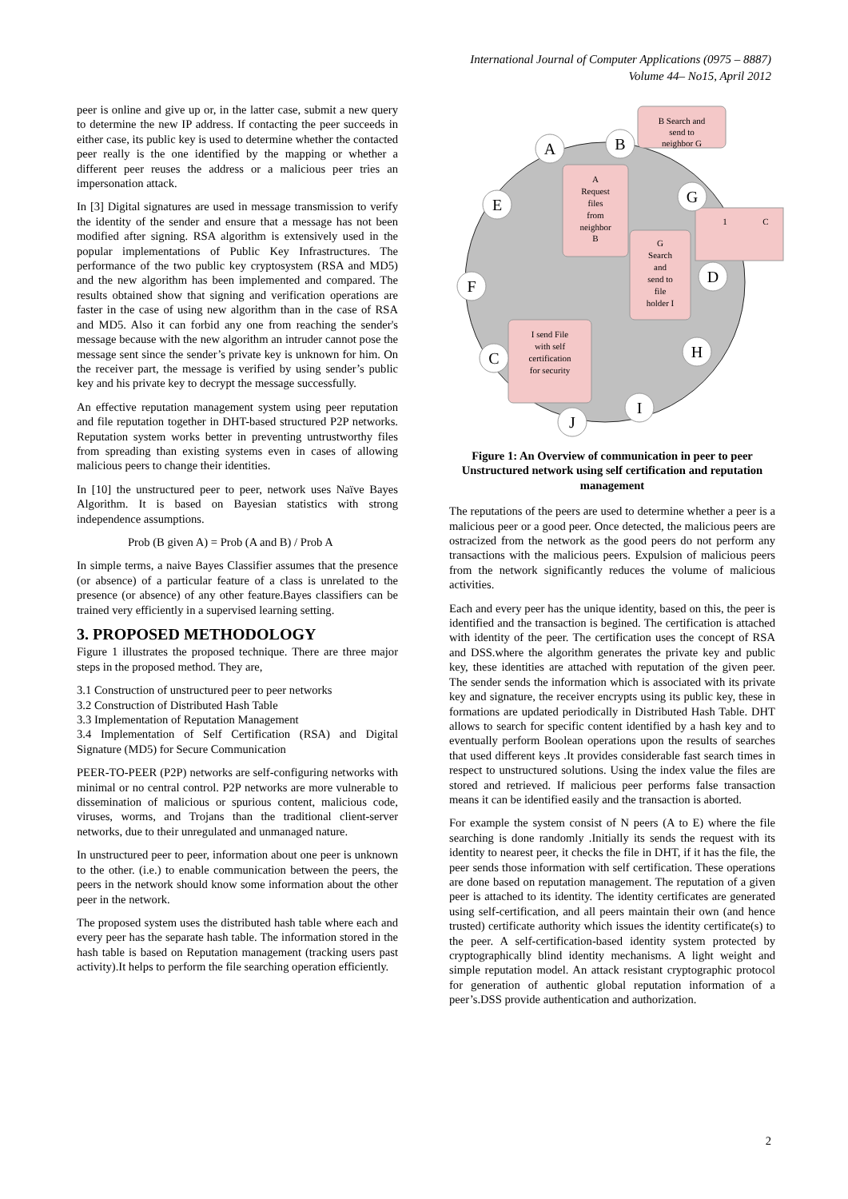International Journal of Computer Applications (0975 – 8887)
Volume 44– No15, April 2012
peer is online and give up or, in the latter case, submit a new query to determine the new IP address. If contacting the peer succeeds in either case, its public key is used to determine whether the contacted peer really is the one identified by the mapping or whether a different peer reuses the address or a malicious peer tries an impersonation attack.
In [3] Digital signatures are used in message transmission to verify the identity of the sender and ensure that a message has not been modified after signing. RSA algorithm is extensively used in the popular implementations of Public Key Infrastructures. The performance of the two public key cryptosystem (RSA and MD5) and the new algorithm has been implemented and compared. The results obtained show that signing and verification operations are faster in the case of using new algorithm than in the case of RSA and MD5. Also it can forbid any one from reaching the sender's message because with the new algorithm an intruder cannot pose the message sent since the sender’s private key is unknown for him. On the receiver part, the message is verified by using sender’s public key and his private key to decrypt the message successfully.
An effective reputation management system using peer reputation and file reputation together in DHT-based structured P2P networks. Reputation system works better in preventing untrustworthy files from spreading than existing systems even in cases of allowing malicious peers to change their identities.
In [10] the unstructured peer to peer, network uses Naïve Bayes Algorithm. It is based on Bayesian statistics with strong independence assumptions.
Prob (B given A) = Prob (A and B) / Prob A
In simple terms, a naive Bayes Classifier assumes that the presence (or absence) of a particular feature of a class is unrelated to the presence (or absence) of any other feature.Bayes classifiers can be trained very efficiently in a supervised learning setting.
3. PROPOSED METHODOLOGY
Figure 1 illustrates the proposed technique. There are three major steps in the proposed method. They are,
3.1 Construction of unstructured peer to peer networks
3.2 Construction of Distributed Hash Table
3.3 Implementation of Reputation Management
3.4 Implementation of Self Certification (RSA) and Digital Signature (MD5) for Secure Communication
PEER-TO-PEER (P2P) networks are self-configuring networks with minimal or no central control. P2P networks are more vulnerable to dissemination of malicious or spurious content, malicious code, viruses, worms, and Trojans than the traditional client-server networks, due to their unregulated and unmanaged nature.
In unstructured peer to peer, information about one peer is unknown to the other. (i.e.) to enable communication between the peers, the peers in the network should know some information about the other peer in the network.
The proposed system uses the distributed hash table where each and every peer has the separate hash table. The information stored in the hash table is based on Reputation management (tracking users past activity).It helps to perform the file searching operation efficiently.
B Search and
send to
neighbor G
A
Request
files
from
neighbor
B
G
Search
and
send to
file
holder I
I send File
with self
certification
for security
1
C
A
B
E
G
F
D
C
H
I
J
Figure 1: An Overview of communication in peer to peer Unstructured network using self certification and reputation management
The reputations of the peers are used to determine whether a peer is a malicious peer or a good peer. Once detected, the malicious peers are ostracized from the network as the good peers do not perform any transactions with the malicious peers. Expulsion of malicious peers from the network significantly reduces the volume of malicious activities.
Each and every peer has the unique identity, based on this, the peer is identified and the transaction is begined. The certification is attached with identity of the peer. The certification uses the concept of RSA and DSS.where the algorithm generates the private key and public key, these identities are attached with reputation of the given peer. The sender sends the information which is associated with its private key and signature, the receiver encrypts using its public key, these in formations are updated periodically in Distributed Hash Table. DHT allows to search for specific content identified by a hash key and to eventually perform Boolean operations upon the results of searches that used different keys .It provides considerable fast search times in respect to unstructured solutions. Using the index value the files are stored and retrieved. If malicious peer performs false transaction means it can be identified easily and the transaction is aborted.
For example the system consist of N peers (A to E) where the file searching is done randomly .Initially its sends the request with its identity to nearest peer, it checks the file in DHT, if it has the file, the peer sends those information with self certification. These operations are done based on reputation management. The reputation of a given peer is attached to its identity. The identity certificates are generated using self-certification, and all peers maintain their own (and hence trusted) certificate authority which issues the identity certificate(s) to the peer. A self-certification-based identity system protected by cryptographically blind identity mechanisms. A light weight and simple reputation model. An attack resistant cryptographic protocol for generation of authentic global reputation information of a peer’s.DSS provide authentication and authorization.
2